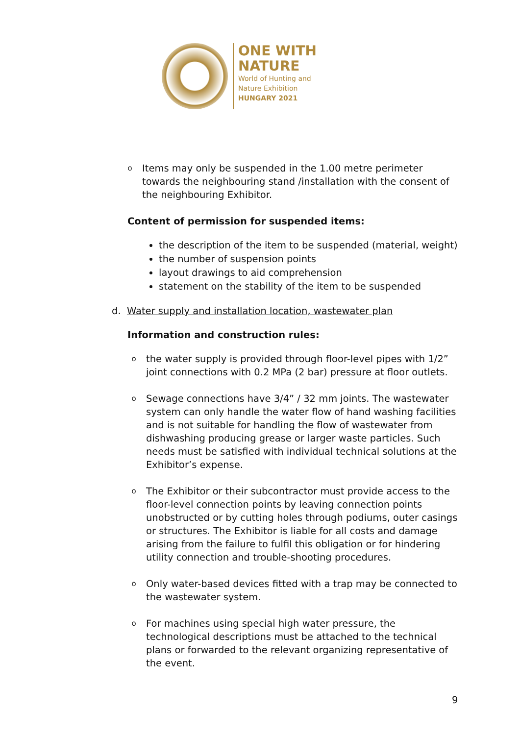ONE WITH
NATURE
World of Hunting and
Nature Exhibition
HUNGARY 2021
o
Items may only be suspended in the 1.00 metre perimeter towards the neighbouring stand /installation with the consent of the neighbouring Exhibitor.
Content of permission for suspended items:
the description of the item to be suspended (material, weight)
the number of suspension points
layout drawings to aid comprehension
statement on the stability of the item to be suspended
d. Water supply and installation location, wastewater plan
Information and construction rules:
o
the water supply is provided through floor-level pipes with 1/2” joint connections with 0.2 MPa (2 bar) pressure at floor outlets.
o
Sewage connections have 3/4” / 32 mm joints. The wastewater system can only handle the water flow of hand washing facilities and is not suitable for handling the flow of wastewater from dishwashing producing grease or larger waste particles. Such needs must be satisfied with individual technical solutions at the Exhibitor’s expense.
o
The Exhibitor or their subcontractor must provide access to the floor-level connection points by leaving connection points unobstructed or by cutting holes through podiums, outer casings or structures. The Exhibitor is liable for all costs and damage arising from the failure to fulfil this obligation or for hindering utility connection and trouble-shooting procedures.
o
Only water-based devices fitted with a trap may be connected to the wastewater system.
o
For machines using special high water pressure, the technological descriptions must be attached to the technical plans or forwarded to the relevant organizing representative of the event.
9